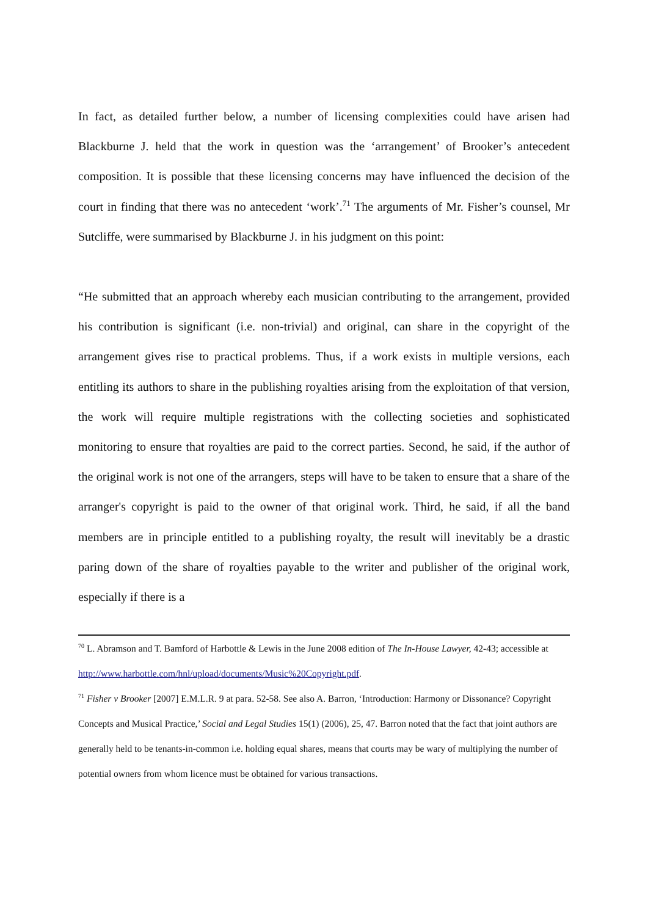In fact, as detailed further below, a number of licensing complexities could have arisen had Blackburne J. held that the work in question was the ‘arrangement’ of Brooker’s antecedent composition. It is possible that these licensing concerns may have influenced the decision of the court in finding that there was no antecedent ‘work’.<sup>71</sup> The arguments of Mr. Fisher’s counsel, Mr Sutcliffe, were summarised by Blackburne J. in his judgment on this point:
“He submitted that an approach whereby each musician contributing to the arrangement, provided his contribution is significant (i.e. non-trivial) and original, can share in the copyright of the arrangement gives rise to practical problems. Thus, if a work exists in multiple versions, each entitling its authors to share in the publishing royalties arising from the exploitation of that version, the work will require multiple registrations with the collecting societies and sophisticated monitoring to ensure that royalties are paid to the correct parties. Second, he said, if the author of the original work is not one of the arrangers, steps will have to be taken to ensure that a share of the arranger's copyright is paid to the owner of that original work. Third, he said, if all the band members are in principle entitled to a publishing royalty, the result will inevitably be a drastic paring down of the share of royalties payable to the writer and publisher of the original work, especially if there is a
<sup>70</sup> L. Abramson and T. Bamford of Harbottle & Lewis in the June 2008 edition of The In-House Lawyer, 42-43; accessible at http://www.harbottle.com/hnl/upload/documents/Music%20Copyright.pdf.
<sup>71</sup> Fisher v Brooker [2007] E.M.L.R. 9 at para. 52-58. See also A. Barron, ‘Introduction: Harmony or Dissonance? Copyright Concepts and Musical Practice,’ Social and Legal Studies 15(1) (2006), 25, 47. Barron noted that the fact that joint authors are generally held to be tenants-in-common i.e. holding equal shares, means that courts may be wary of multiplying the number of potential owners from whom licence must be obtained for various transactions.